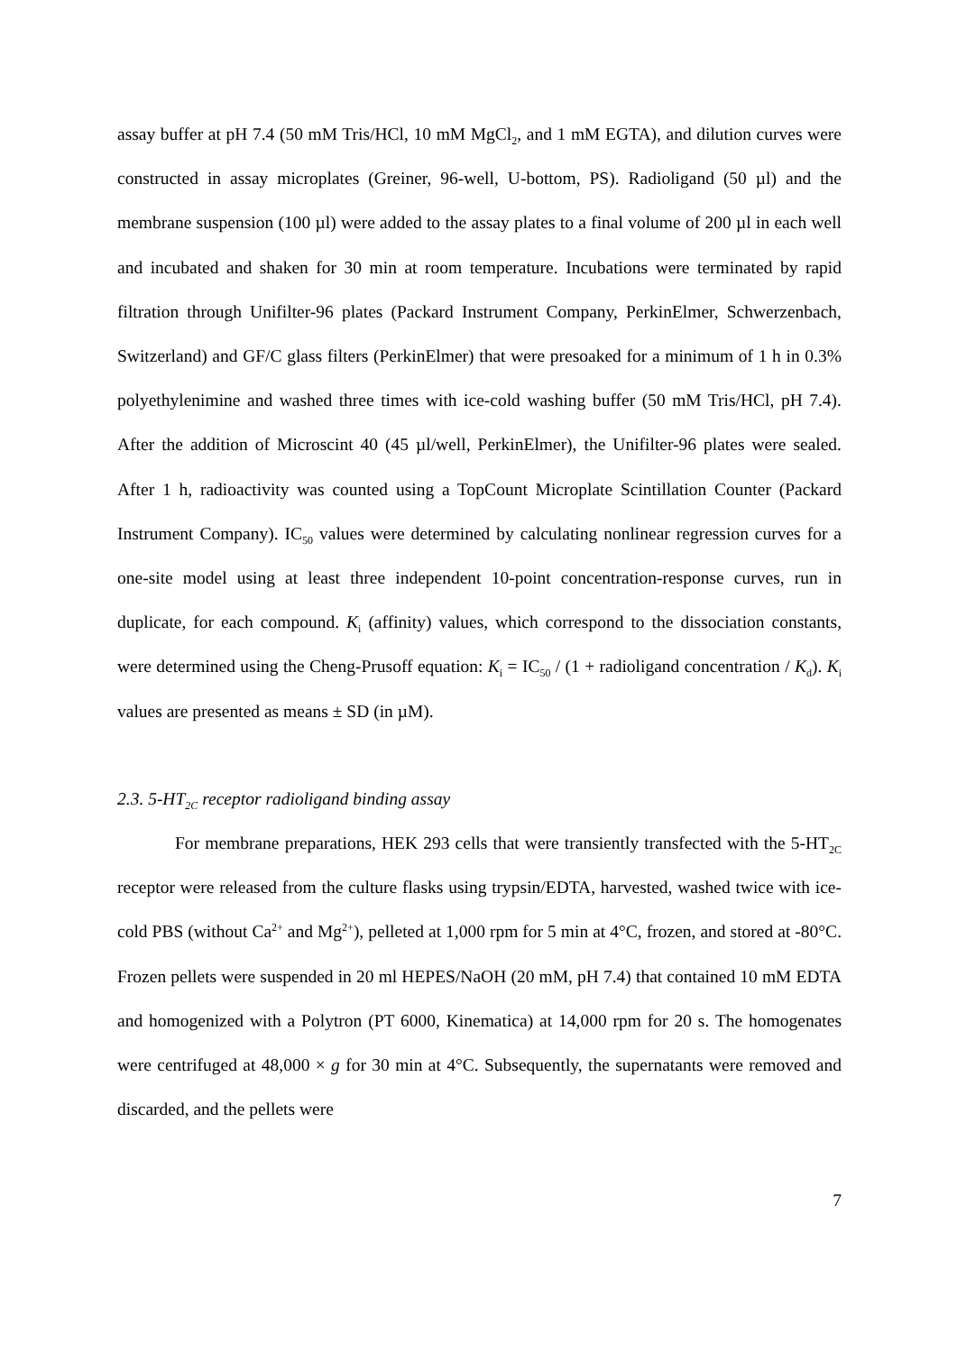assay buffer at pH 7.4 (50 mM Tris/HCl, 10 mM MgCl<sub>2</sub>, and 1 mM EGTA), and dilution curves were constructed in assay microplates (Greiner, 96-well, U-bottom, PS). Radioligand (50 µl) and the membrane suspension (100 µl) were added to the assay plates to a final volume of 200 µl in each well and incubated and shaken for 30 min at room temperature. Incubations were terminated by rapid filtration through Unifilter-96 plates (Packard Instrument Company, PerkinElmer, Schwerzenbach, Switzerland) and GF/C glass filters (PerkinElmer) that were presoaked for a minimum of 1 h in 0.3% polyethylenimine and washed three times with ice-cold washing buffer (50 mM Tris/HCl, pH 7.4). After the addition of Microscint 40 (45 µl/well, PerkinElmer), the Unifilter-96 plates were sealed. After 1 h, radioactivity was counted using a TopCount Microplate Scintillation Counter (Packard Instrument Company). IC<sub>50</sub> values were determined by calculating nonlinear regression curves for a one-site model using at least three independent 10-point concentration-response curves, run in duplicate, for each compound. K<sub>i</sub> (affinity) values, which correspond to the dissociation constants, were determined using the Cheng-Prusoff equation: K<sub>i</sub> = IC<sub>50</sub> / (1 + radioligand concentration / K<sub>d</sub>). K<sub>i</sub> values are presented as means ± SD (in µM).
2.3. 5-HT<sub>2C</sub> receptor radioligand binding assay
For membrane preparations, HEK 293 cells that were transiently transfected with the 5-HT<sub>2C</sub> receptor were released from the culture flasks using trypsin/EDTA, harvested, washed twice with ice-cold PBS (without Ca<sup>2+</sup> and Mg<sup>2+</sup>), pelleted at 1,000 rpm for 5 min at 4°C, frozen, and stored at -80°C. Frozen pellets were suspended in 20 ml HEPES/NaOH (20 mM, pH 7.4) that contained 10 mM EDTA and homogenized with a Polytron (PT 6000, Kinematica) at 14,000 rpm for 20 s. The homogenates were centrifuged at 48,000 × g for 30 min at 4°C. Subsequently, the supernatants were removed and discarded, and the pellets were
7